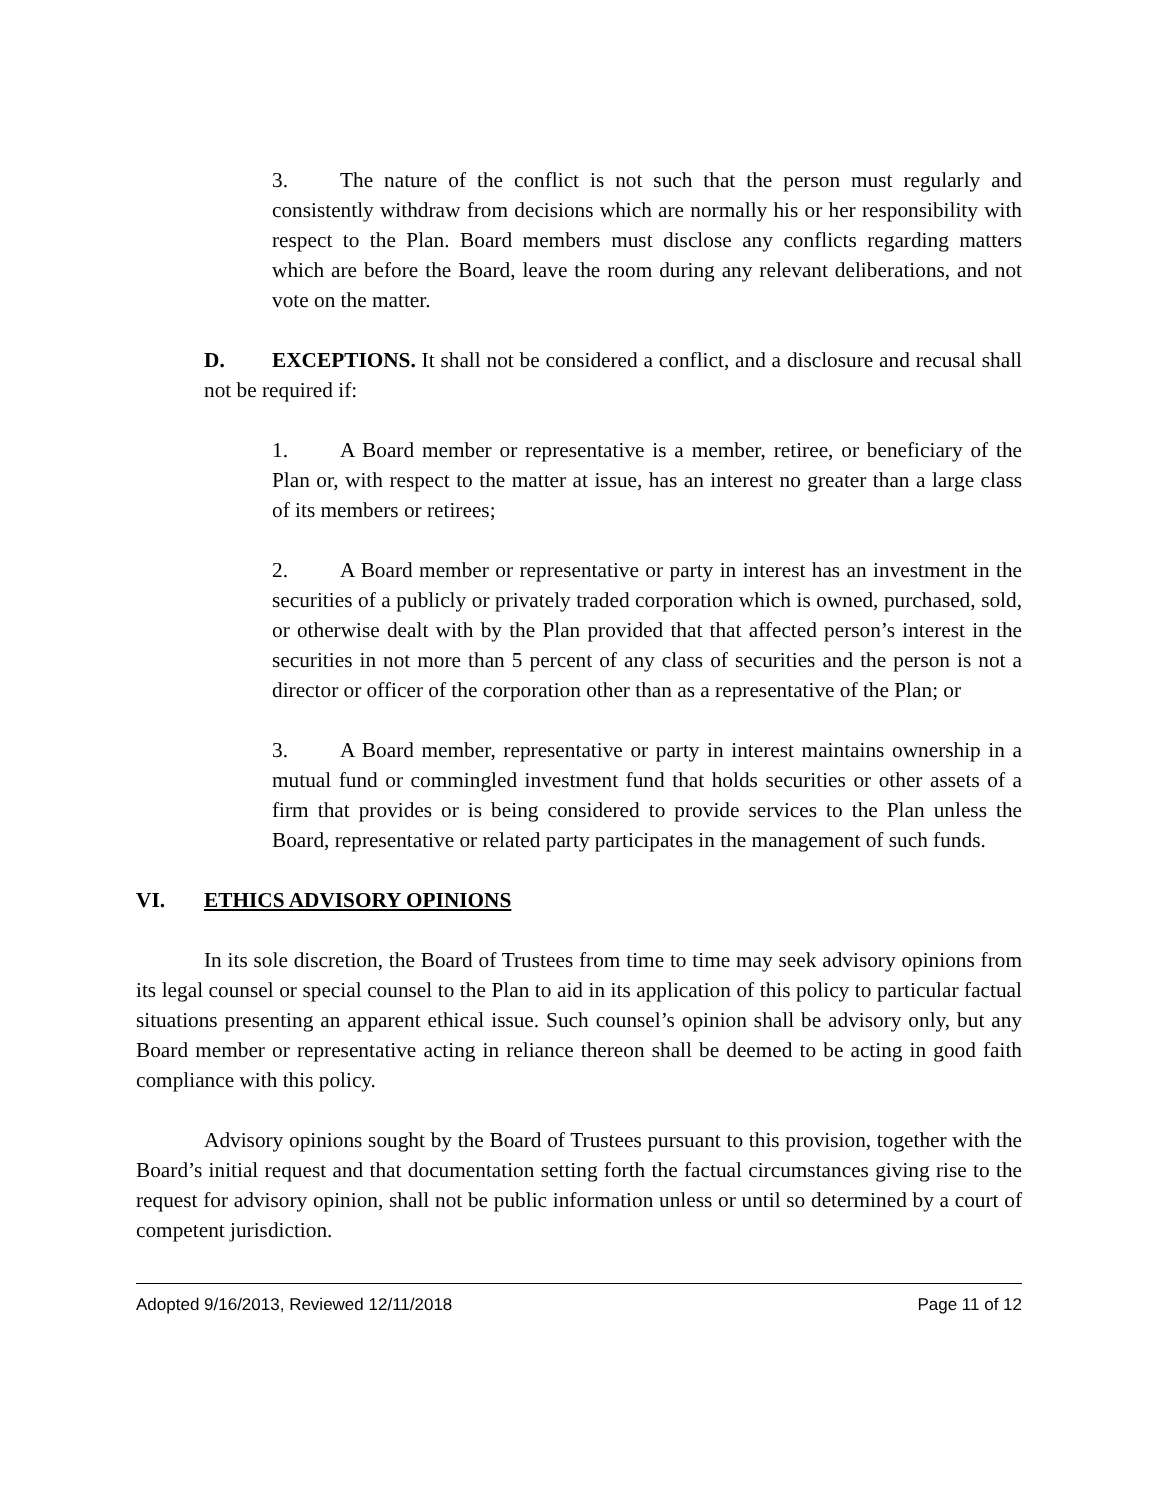3. The nature of the conflict is not such that the person must regularly and consistently withdraw from decisions which are normally his or her responsibility with respect to the Plan. Board members must disclose any conflicts regarding matters which are before the Board, leave the room during any relevant deliberations, and not vote on the matter.
D. EXCEPTIONS. It shall not be considered a conflict, and a disclosure and recusal shall not be required if:
1. A Board member or representative is a member, retiree, or beneficiary of the Plan or, with respect to the matter at issue, has an interest no greater than a large class of its members or retirees;
2. A Board member or representative or party in interest has an investment in the securities of a publicly or privately traded corporation which is owned, purchased, sold, or otherwise dealt with by the Plan provided that that affected person’s interest in the securities in not more than 5 percent of any class of securities and the person is not a director or officer of the corporation other than as a representative of the Plan; or
3. A Board member, representative or party in interest maintains ownership in a mutual fund or commingled investment fund that holds securities or other assets of a firm that provides or is being considered to provide services to the Plan unless the Board, representative or related party participates in the management of such funds.
VI. ETHICS ADVISORY OPINIONS
In its sole discretion, the Board of Trustees from time to time may seek advisory opinions from its legal counsel or special counsel to the Plan to aid in its application of this policy to particular factual situations presenting an apparent ethical issue. Such counsel’s opinion shall be advisory only, but any Board member or representative acting in reliance thereon shall be deemed to be acting in good faith compliance with this policy.
Advisory opinions sought by the Board of Trustees pursuant to this provision, together with the Board’s initial request and that documentation setting forth the factual circumstances giving rise to the request for advisory opinion, shall not be public information unless or until so determined by a court of competent jurisdiction.
Adopted 9/16/2013, Reviewed 12/11/2018 Page 11 of 12